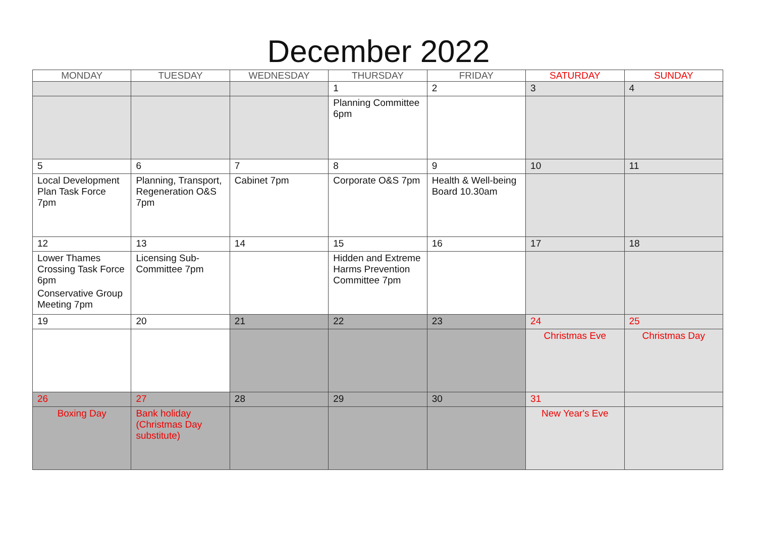December 2022
| MONDAY | TUESDAY | WEDNESDAY | THURSDAY | FRIDAY | SATURDAY | SUNDAY |
| --- | --- | --- | --- | --- | --- | --- |
| | | | 1 | 2 | 3 | 4 |
| | | | Planning Committee 6pm | | | |
| 5 | 6 | 7 | 8 | 9 | 10 | 11 |
| Local Development Plan Task Force 7pm | Planning, Transport, Regeneration O&S 7pm | Cabinet 7pm | Corporate O&S 7pm | Health & Well-being Board 10.30am | | |
| 12 | 13 | 14 | 15 | 16 | 17 | 18 |
| Lower Thames Crossing Task Force 6pm Conservative Group Meeting 7pm | Licensing Sub-Committee 7pm | | Hidden and Extreme Harms Prevention Committee 7pm | | | |
| 19 | 20 | 21 | 22 | 23 | 24 | 25 |
| | | | | | Christmas Eve | Christmas Day |
| 26 | 27 | 28 | 29 | 30 | 31 | |
| Boxing Day | Bank holiday (Christmas Day substitute) | | | | New Year's Eve | |